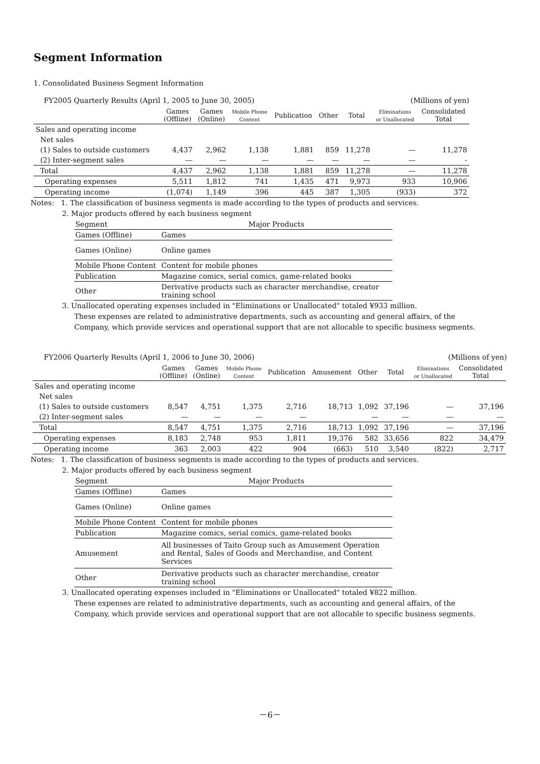Segment Information
1. Consolidated Business Segment Information
FY2005 Quarterly Results (April 1, 2005 to June 30, 2005) (Millions of yen)
| | Games (Offline) | Games (Online) | Mobile Phone Content | Publication | Other | Total | Eliminations or Unallocated | Consolidated Total |
| --- | --- | --- | --- | --- | --- | --- | --- | --- |
| Sales and operating income | | | | | | | | |
| Net sales | | | | | | | | |
| (1) Sales to outside customers | 4,437 | 2,962 | 1,138 | 1,881 | 859 | 11,278 | — | 11,278 |
| (2) Inter-segment sales | — | — | — | — | — | — | — | - |
| Total | 4,437 | 2,962 | 1,138 | 1,881 | 859 | 11,278 | — | 11,278 |
| Operating expenses | 5,511 | 1,812 | 741 | 1,435 | 471 | 9,973 | 933 | 10,906 |
| Operating income | (1,074) | 1,149 | 396 | 445 | 387 | 1,305 | (933) | 372 |
Notes: 1. The classification of business segments is made according to the types of products and services.
2. Major products offered by each business segment
| Segment | Major Products |
| Games (Offline) | Games |
| Games (Online) | Online games |
| Mobile Phone Content | Content for mobile phones |
| Publication | Magazine comics, serial comics, game-related books |
| Other | Derivative products such as character merchandise, creator training school |
3. Unallocated operating expenses included in "Eliminations or Unallocated" totaled ¥933 million.
These expenses are related to administrative departments, such as accounting and general affairs, of the
Company, which provide services and operational support that are not allocable to specific business segments.
FY2006 Quarterly Results (April 1, 2006 to June 30, 2006) (Millions of yen)
| | Games (Offline) | Games (Online) | Mobile Phone Content | Publication | Amusement | Other | Total | Eliminations or Unallocated | Consolidated Total |
| --- | --- | --- | --- | --- | --- | --- | --- | --- | --- |
| Sales and operating income | | | | | | | | | |
| Net sales | | | | | | | | | |
| (1) Sales to outside customers | 8,547 | 4,751 | 1,375 | 2,716 | 18,713 | 1,092 | 37,196 | — | 37,196 |
| (2) Inter-segment sales | — | — | — | — | | — | — | — | — |
| Total | 8,547 | 4,751 | 1,375 | 2,716 | 18,713 | 1,092 | 37,196 | — | 37,196 |
| Operating expenses | 8,183 | 2,748 | 953 | 1,811 | 19,376 | 582 | 33,656 | 822 | 34,479 |
| Operating income | 363 | 2,003 | 422 | 904 | (663) | 510 | 3,540 | (822) | 2,717 |
Notes: 1. The classification of business segments is made according to the types of products and services.
2. Major products offered by each business segment
| Segment | Major Products |
| Games (Offline) | Games |
| Games (Online) | Online games |
| Mobile Phone Content | Content for mobile phones |
| Publication | Magazine comics, serial comics, game-related books |
| Amusement | All businesses of Taito Group such as Amusement Operation and Rental, Sales of Goods and Merchandise, and Content Services |
| Other | Derivative products such as character merchandise, creator training school |
3. Unallocated operating expenses included in "Eliminations or Unallocated" totaled ¥822 million.
These expenses are related to administrative departments, such as accounting and general affairs, of the
Company, which provide services and operational support that are not allocable to specific business segments.
－6－